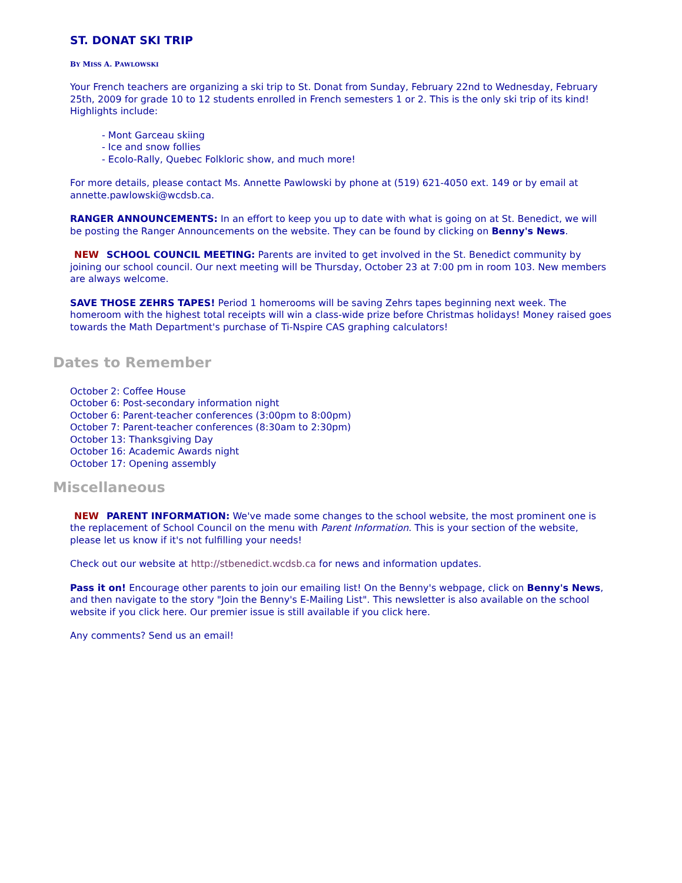ST. DONAT SKI TRIP
BY MISS A. PAWLOWSKI
Your French teachers are organizing a ski trip to St. Donat from Sunday, February 22nd to Wednesday, February 25th, 2009 for grade 10 to 12 students enrolled in French semesters 1 or 2. This is the only ski trip of its kind! Highlights include:
- Mont Garceau skiing
- Ice and snow follies
- Ecolo-Rally, Quebec Folkloric show, and much more!
For more details, please contact Ms. Annette Pawlowski by phone at (519) 621-4050 ext. 149 or by email at annette.pawlowski@wcdsb.ca.
RANGER ANNOUNCEMENTS: In an effort to keep you up to date with what is going on at St. Benedict, we will be posting the Ranger Announcements on the website. They can be found by clicking on Benny's News.
NEW SCHOOL COUNCIL MEETING: Parents are invited to get involved in the St. Benedict community by joining our school council. Our next meeting will be Thursday, October 23 at 7:00 pm in room 103. New members are always welcome.
SAVE THOSE ZEHRS TAPES! Period 1 homerooms will be saving Zehrs tapes beginning next week. The homeroom with the highest total receipts will win a class-wide prize before Christmas holidays! Money raised goes towards the Math Department's purchase of Ti-Nspire CAS graphing calculators!
Dates to Remember
October 2: Coffee House
October 6: Post-secondary information night
October 6: Parent-teacher conferences (3:00pm to 8:00pm)
October 7: Parent-teacher conferences (8:30am to 2:30pm)
October 13: Thanksgiving Day
October 16: Academic Awards night
October 17: Opening assembly
Miscellaneous
NEW PARENT INFORMATION: We've made some changes to the school website, the most prominent one is the replacement of School Council on the menu with Parent Information. This is your section of the website, please let us know if it's not fulfilling your needs!
Check out our website at http://stbenedict.wcdsb.ca for news and information updates.
Pass it on! Encourage other parents to join our emailing list! On the Benny's webpage, click on Benny's News, and then navigate to the story "Join the Benny's E-Mailing List". This newsletter is also available on the school website if you click here. Our premier issue is still available if you click here.
Any comments? Send us an email!